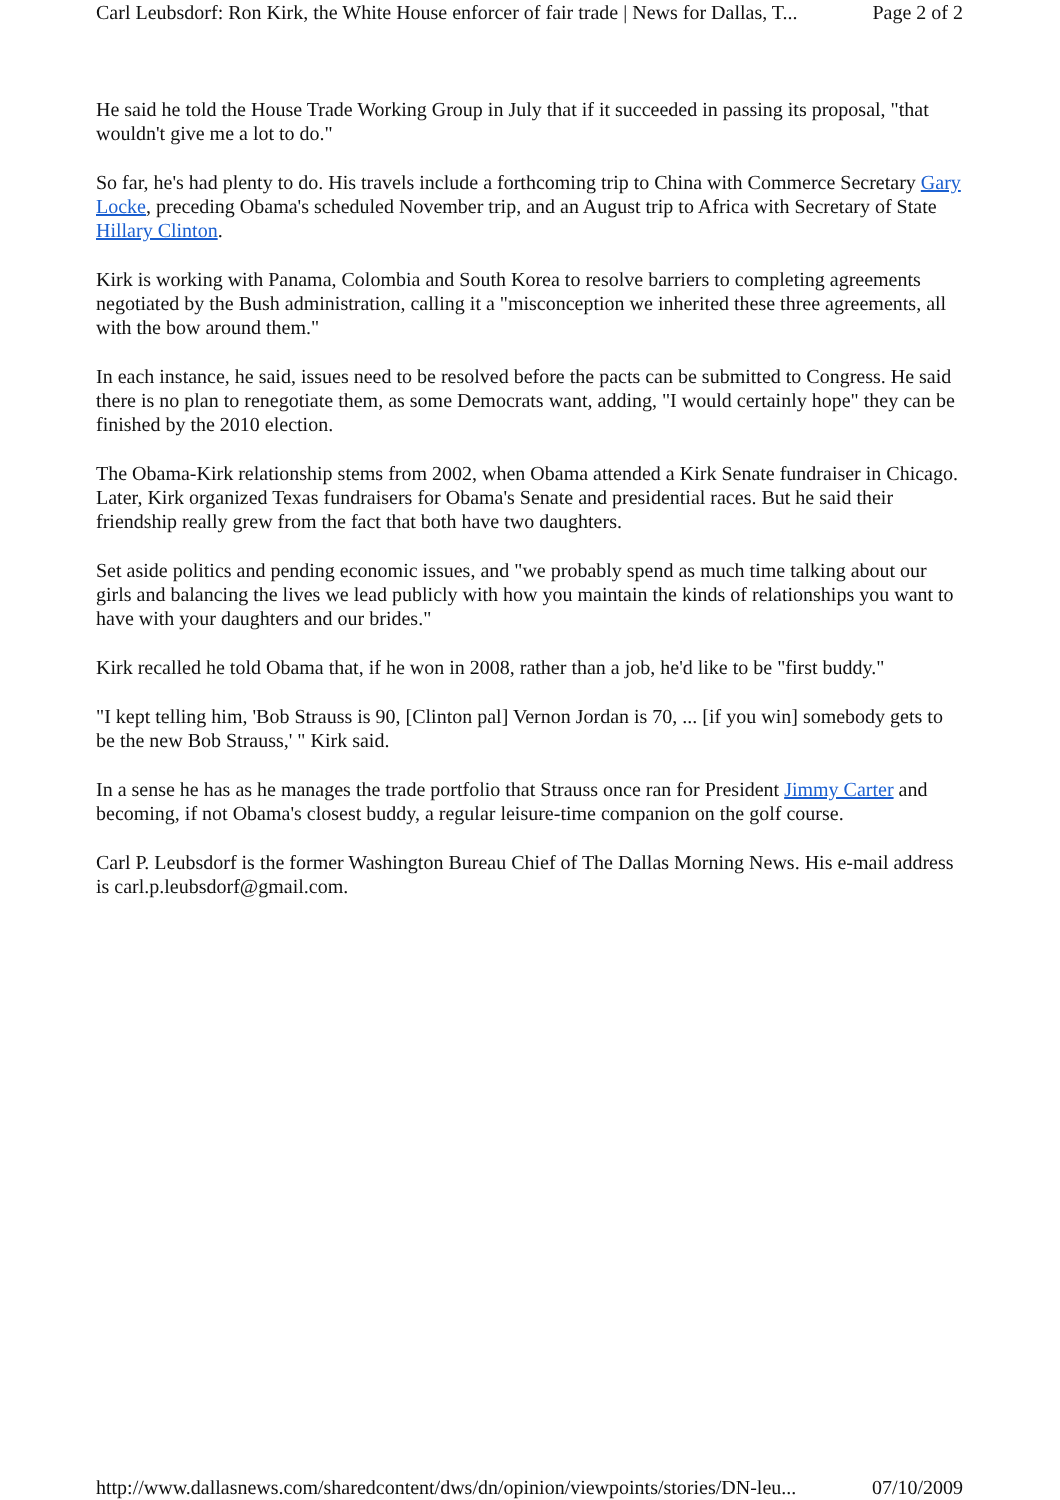Carl Leubsdorf: Ron Kirk, the White House enforcer of fair trade | News for Dallas, T... Page 2 of 2
He said he told the House Trade Working Group in July that if it succeeded in passing its proposal, "that wouldn't give me a lot to do."
So far, he's had plenty to do. His travels include a forthcoming trip to China with Commerce Secretary Gary Locke, preceding Obama's scheduled November trip, and an August trip to Africa with Secretary of State Hillary Clinton.
Kirk is working with Panama, Colombia and South Korea to resolve barriers to completing agreements negotiated by the Bush administration, calling it a "misconception we inherited these three agreements, all with the bow around them."
In each instance, he said, issues need to be resolved before the pacts can be submitted to Congress. He said there is no plan to renegotiate them, as some Democrats want, adding, "I would certainly hope" they can be finished by the 2010 election.
The Obama-Kirk relationship stems from 2002, when Obama attended a Kirk Senate fundraiser in Chicago. Later, Kirk organized Texas fundraisers for Obama's Senate and presidential races. But he said their friendship really grew from the fact that both have two daughters.
Set aside politics and pending economic issues, and "we probably spend as much time talking about our girls and balancing the lives we lead publicly with how you maintain the kinds of relationships you want to have with your daughters and our brides."
Kirk recalled he told Obama that, if he won in 2008, rather than a job, he'd like to be "first buddy."
"I kept telling him, 'Bob Strauss is 90, [Clinton pal] Vernon Jordan is 70, ... [if you win] somebody gets to be the new Bob Strauss,' " Kirk said.
In a sense he has as he manages the trade portfolio that Strauss once ran for President Jimmy Carter and becoming, if not Obama's closest buddy, a regular leisure-time companion on the golf course.
Carl P. Leubsdorf is the former Washington Bureau Chief of The Dallas Morning News. His e-mail address is carl.p.leubsdorf@gmail.com.
http://www.dallasnews.com/sharedcontent/dws/dn/opinion/viewpoints/stories/DN-leu... 07/10/2009